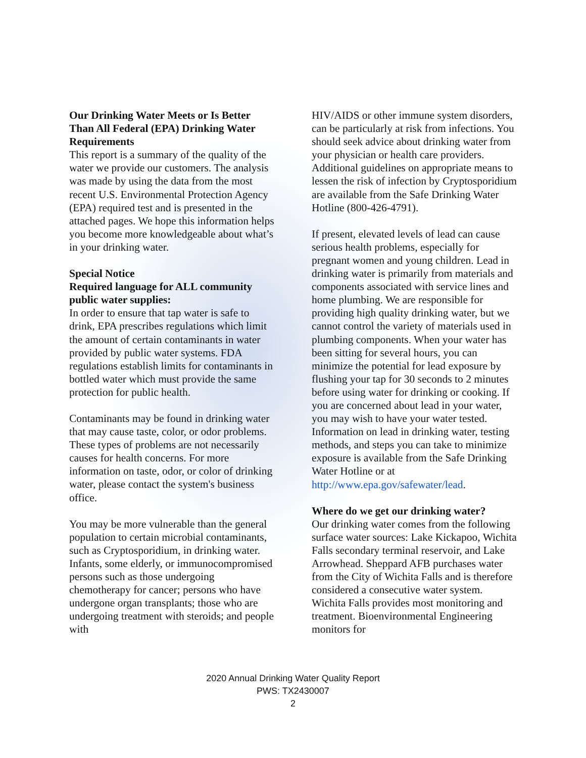Our Drinking Water Meets or Is Better Than All Federal (EPA) Drinking Water Requirements
This report is a summary of the quality of the water we provide our customers. The analysis was made by using the data from the most recent U.S. Environmental Protection Agency (EPA) required test and is presented in the attached pages. We hope this information helps you become more knowledgeable about what’s in your drinking water.
Special Notice
Required language for ALL community public water supplies:
In order to ensure that tap water is safe to drink, EPA prescribes regulations which limit the amount of certain contaminants in water provided by public water systems. FDA regulations establish limits for contaminants in bottled water which must provide the same protection for public health.
Contaminants may be found in drinking water that may cause taste, color, or odor problems. These types of problems are not necessarily causes for health concerns. For more information on taste, odor, or color of drinking water, please contact the system's business office.
You may be more vulnerable than the general population to certain microbial contaminants, such as Cryptosporidium, in drinking water. Infants, some elderly, or immunocompromised persons such as those undergoing chemotherapy for cancer; persons who have undergone organ transplants; those who are undergoing treatment with steroids; and people with
HIV/AIDS or other immune system disorders, can be particularly at risk from infections. You should seek advice about drinking water from your physician or health care providers. Additional guidelines on appropriate means to lessen the risk of infection by Cryptosporidium are available from the Safe Drinking Water Hotline (800-426-4791).
If present, elevated levels of lead can cause serious health problems, especially for pregnant women and young children. Lead in drinking water is primarily from materials and components associated with service lines and home plumbing. We are responsible for providing high quality drinking water, but we cannot control the variety of materials used in plumbing components. When your water has been sitting for several hours, you can minimize the potential for lead exposure by flushing your tap for 30 seconds to 2 minutes before using water for drinking or cooking. If you are concerned about lead in your water, you may wish to have your water tested. Information on lead in drinking water, testing methods, and steps you can take to minimize exposure is available from the Safe Drinking Water Hotline or at http://www.epa.gov/safewater/lead.
Where do we get our drinking water?
Our drinking water comes from the following surface water sources: Lake Kickapoo, Wichita Falls secondary terminal reservoir, and Lake Arrowhead. Sheppard AFB purchases water from the City of Wichita Falls and is therefore considered a consecutive water system. Wichita Falls provides most monitoring and treatment. Bioenvironmental Engineering monitors for
2020 Annual Drinking Water Quality Report
PWS: TX2430007
2